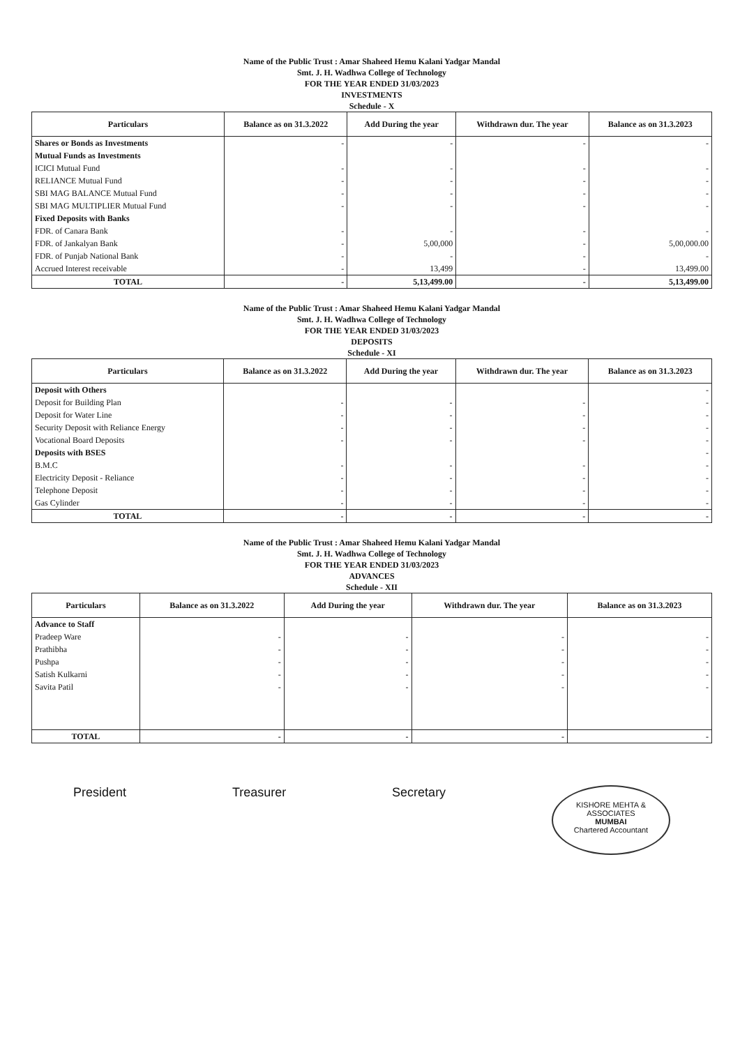Name of the Public Trust : Amar Shaheed Hemu Kalani Yadgar Mandal
Smt. J. H. Wadhwa College of Technology
FOR THE YEAR ENDED 31/03/2023
INVESTMENTS
Schedule - X
| Particulars | Balance as on 31.3.2022 | Add During the year | Withdrawn dur. The year | Balance as on 31.3.2023 |
| --- | --- | --- | --- | --- |
| Shares or Bonds as Investments | - | - | - | - |
| Mutual Funds as Investments | | | | |
| ICICI Mutual Fund | - | - | - | - |
| RELIANCE Mutual Fund | - | - | - | - |
| SBI MAG BALANCE Mutual Fund | - | - | - | - |
| SBI MAG MULTIPLIER Mutual Fund | - | - | - | - |
| Fixed Deposits with Banks | | | | |
| FDR. of Canara Bank | - | - | - | - |
| FDR. of Jankalyan Bank | - | 5,00,000 | - | 5,00,000.00 |
| FDR. of Punjab National Bank | - | - | - | - |
| Accrued Interest receivable | - | 13,499 | - | 13,499.00 |
| TOTAL | - | 5,13,499.00 | - | 5,13,499.00 |
Name of the Public Trust : Amar Shaheed Hemu Kalani Yadgar Mandal
Smt. J. H. Wadhwa College of Technology
FOR THE YEAR ENDED 31/03/2023
DEPOSITS
Schedule - XI
| Particulars | Balance as on 31.3.2022 | Add During the year | Withdrawn dur. The year | Balance as on 31.3.2023 |
| --- | --- | --- | --- | --- |
| Deposit with Others | | | | - |
| Deposit for Building Plan | - | - | - | - |
| Deposit for Water Line | - | - | - | - |
| Security Deposit with Reliance Energy | - | - | - | - |
| Vocational Board Deposits | - | - | - | - |
| Deposits with BSES | | | | - |
| B.M.C | - | - | - | - |
| Electricity Deposit - Reliance | - | - | - | - |
| Telephone Deposit | - | - | - | - |
| Gas Cylinder | - | - | - | - |
| TOTAL | - | - | - | - |
Name of the Public Trust : Amar Shaheed Hemu Kalani Yadgar Mandal
Smt. J. H. Wadhwa College of Technology
FOR THE YEAR ENDED 31/03/2023
ADVANCES
Schedule - XII
| Particulars | Balance as on 31.3.2022 | Add During the year | Withdrawn dur. The year | Balance as on 31.3.2023 |
| --- | --- | --- | --- | --- |
| Advance to Staff | | | | |
| Pradeep Ware | - | - | - | - |
| Prathibha | - | - | - | - |
| Pushpa | - | - | - | - |
| Satish Kulkarni | - | - | - | - |
| Savita Patil | - | - | - | - |
| TOTAL | - | - | - | - |
President Treasurer Secretary
KISHORE MEHTA & ASSOCIATES
MUMBAI
Chartered Accountant